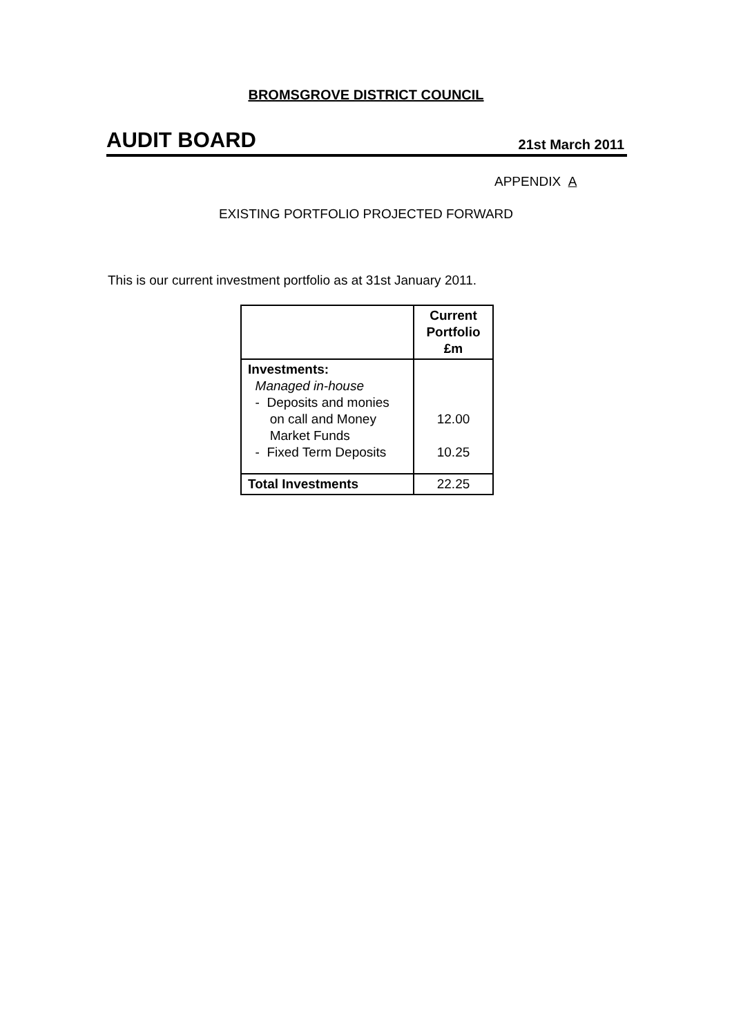BROMSGROVE DISTRICT COUNCIL
AUDIT BOARD 21st March 2011
APPENDIX A
EXISTING PORTFOLIO PROJECTED FORWARD
This is our current investment portfolio as at 31st January 2011.
| | Current Portfolio £m |
| --- | --- |
| Investments: Managed in-house - Deposits and monies on call and Money Market Funds - Fixed Term Deposits | 12.00 10.25 |
| Total Investments | 22.25 |